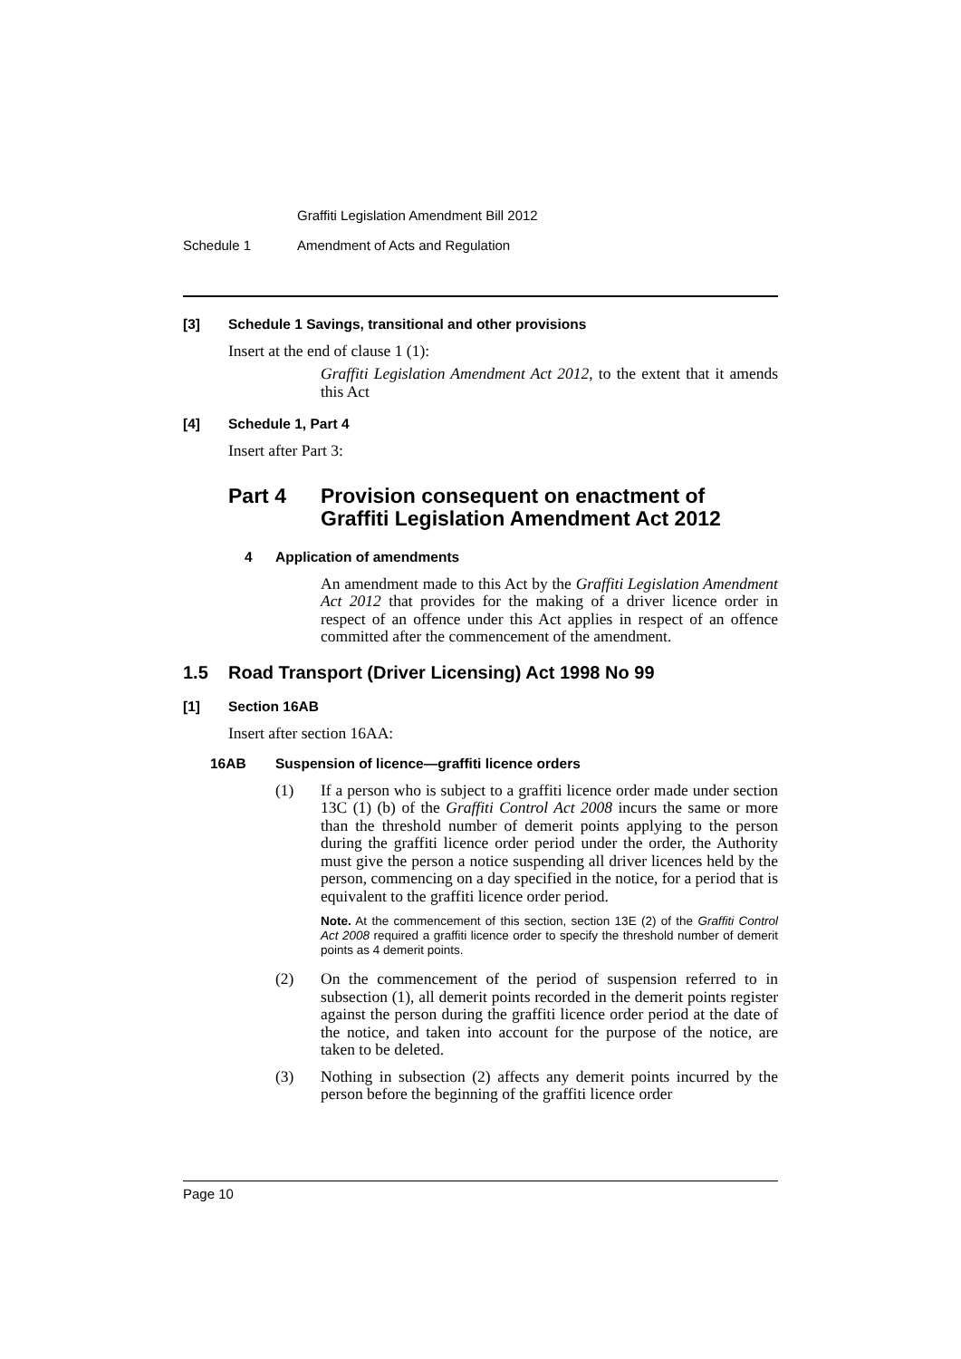Graffiti Legislation Amendment Bill 2012
Schedule 1 Amendment of Acts and Regulation
[3] Schedule 1 Savings, transitional and other provisions
Insert at the end of clause 1 (1):
Graffiti Legislation Amendment Act 2012, to the extent that it amends this Act
[4] Schedule 1, Part 4
Insert after Part 3:
Part 4 Provision consequent on enactment of
Graffiti Legislation Amendment Act 2012
4 Application of amendments
An amendment made to this Act by the Graffiti Legislation Amendment Act 2012 that provides for the making of a driver licence order in respect of an offence under this Act applies in respect of an offence committed after the commencement of the amendment.
1.5 Road Transport (Driver Licensing) Act 1998 No 99
[1] Section 16AB
Insert after section 16AA:
16AB Suspension of licence—graffiti licence orders
(1) If a person who is subject to a graffiti licence order made under section 13C (1) (b) of the Graffiti Control Act 2008 incurs the same or more than the threshold number of demerit points applying to the person during the graffiti licence order period under the order, the Authority must give the person a notice suspending all driver licences held by the person, commencing on a day specified in the notice, for a period that is equivalent to the graffiti licence order period.
Note. At the commencement of this section, section 13E (2) of the Graffiti Control Act 2008 required a graffiti licence order to specify the threshold number of demerit points as 4 demerit points.
(2) On the commencement of the period of suspension referred to in subsection (1), all demerit points recorded in the demerit points register against the person during the graffiti licence order period at the date of the notice, and taken into account for the purpose of the notice, are taken to be deleted.
(3) Nothing in subsection (2) affects any demerit points incurred by the person before the beginning of the graffiti licence order
Page 10